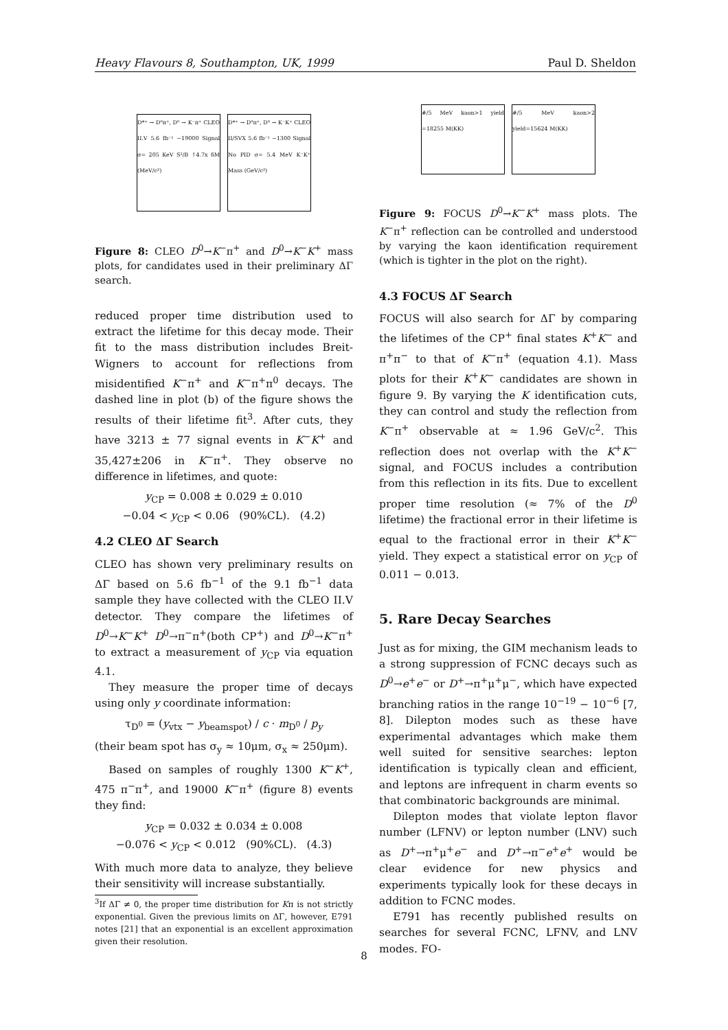Heavy Flavours 8, Southampton, UK, 1999 Paul D. Sheldon
D*⁺ → D⁰π⁺, D⁰ → K⁻π⁺ CLEO II.V 5.6 fb⁻¹ ~19000 Signal σ= 205 KeV S²/B ↑4.7x δM (MeV/c²)
D*⁺ → D⁰π⁺, D⁰ → K⁻K⁺ CLEO II/SVX 5.6 fb⁻¹ ~1300 Signal No PID σ= 5.4 MeV K⁻K⁺ Mass (GeV/c²)
Figure 8: CLEO D<sup>0</sup>→K<sup>−</sup>π<sup>+</sup> and D<sup>0</sup>→K<sup>−</sup>K<sup>+</sup> mass plots, for candidates used in their preliminary ΔΓ search.
reduced proper time distribution used to extract the lifetime for this decay mode. Their fit to the mass distribution includes Breit-Wigners to account for reflections from misidentified K<sup>−</sup>π<sup>+</sup> and K<sup>−</sup>π<sup>+</sup>π<sup>0</sup> decays. The dashed line in plot (b) of the figure shows the results of their lifetime fit<sup>3</sup>. After cuts, they have 3213 ± 77 signal events in K<sup>−</sup>K<sup>+</sup> and 35,427±206 in K<sup>−</sup>π<sup>+</sup>. They observe no difference in lifetimes, and quote:
y<sub>CP</sub> = 0.008 ± 0.029 ± 0.010
−0.04 < y<sub>CP</sub> < 0.06 (90%CL). (4.2)
4.2 CLEO ΔΓ Search
CLEO has shown very preliminary results on ΔΓ based on 5.6 fb<sup>−1</sup> of the 9.1 fb<sup>−1</sup> data sample they have collected with the CLEO II.V detector. They compare the lifetimes of D<sup>0</sup>→K<sup>−</sup>K<sup>+</sup> D<sup>0</sup>→π<sup>−</sup>π<sup>+</sup>(both CP<sup>+</sup>) and D<sup>0</sup>→K<sup>−</sup>π<sup>+</sup> to extract a measurement of y<sub>CP</sub> via equation 4.1.
They measure the proper time of decays using only y coordinate information:
τ<sub>D<sup>0</sup></sub> = (y<sub>vtx</sub> − y<sub>beamspot</sub>) / c · m<sub>D<sup>0</sup></sub> / p<sub>y</sub>
(their beam spot has σ<sub>y</sub> ≈ 10μm, σ<sub>x</sub> ≈ 250μm).
Based on samples of roughly 1300 K<sup>−</sup>K<sup>+</sup>, 475 π<sup>−</sup>π<sup>+</sup>, and 19000 K<sup>−</sup>π<sup>+</sup> (figure 8) events they find:
y<sub>CP</sub> = 0.032 ± 0.034 ± 0.008
−0.076 < y<sub>CP</sub> < 0.012 (90%CL). (4.3)
With much more data to analyze, they believe their sensitivity will increase substantially.
<sup>3</sup> If ΔΓ ≠ 0, the proper time distribution for Kπ is not strictly exponential. Given the previous limits on ΔΓ, however, E791 notes [21] that an exponential is an excellent approximation given their resolution.
#/5 MeV kaon>1 yield =18255 M(KK)
#/5 MeV kaon>2 yield=15624 M(KK)
Figure 9: FOCUS D<sup>0</sup>→K<sup>−</sup>K<sup>+</sup> mass plots. The K<sup>−</sup>π<sup>+</sup> reflection can be controlled and understood by varying the kaon identification requirement (which is tighter in the plot on the right).
4.3 FOCUS ΔΓ Search
FOCUS will also search for ΔΓ by comparing the lifetimes of the CP<sup>+</sup> final states K<sup>+</sup>K<sup>−</sup> and π<sup>+</sup>π<sup>−</sup> to that of K<sup>−</sup>π<sup>+</sup> (equation 4.1). Mass plots for their K<sup>+</sup>K<sup>−</sup> candidates are shown in figure 9. By varying the K identification cuts, they can control and study the reflection from K<sup>−</sup>π<sup>+</sup> observable at ≈ 1.96 GeV/c<sup>2</sup>. This reflection does not overlap with the K<sup>+</sup>K<sup>−</sup> signal, and FOCUS includes a contribution from this reflection in its fits. Due to excellent proper time resolution (≈ 7% of the D<sup>0</sup> lifetime) the fractional error in their lifetime is equal to the fractional error in their K<sup>+</sup>K<sup>−</sup> yield. They expect a statistical error on y<sub>CP</sub> of 0.011 − 0.013.
5. Rare Decay Searches
Just as for mixing, the GIM mechanism leads to a strong suppression of FCNC decays such as D<sup>0</sup>→e<sup>+</sup>e<sup>−</sup> or D<sup>+</sup>→π<sup>+</sup>μ<sup>+</sup>μ<sup>−</sup>, which have expected branching ratios in the range 10<sup>−19</sup> − 10<sup>−6</sup> [7, 8]. Dilepton modes such as these have experimental advantages which make them well suited for sensitive searches: lepton identification is typically clean and efficient, and leptons are infrequent in charm events so that combinatoric backgrounds are minimal.
Dilepton modes that violate lepton flavor number (LFNV) or lepton number (LNV) such as D<sup>+</sup>→π<sup>+</sup>μ<sup>+</sup>e<sup>−</sup> and D<sup>+</sup>→π<sup>−</sup>e<sup>+</sup>e<sup>+</sup> would be clear evidence for new physics and experiments typically look for these decays in addition to FCNC modes.
E791 has recently published results on searches for several FCNC, LFNV, and LNV modes. FO-
8